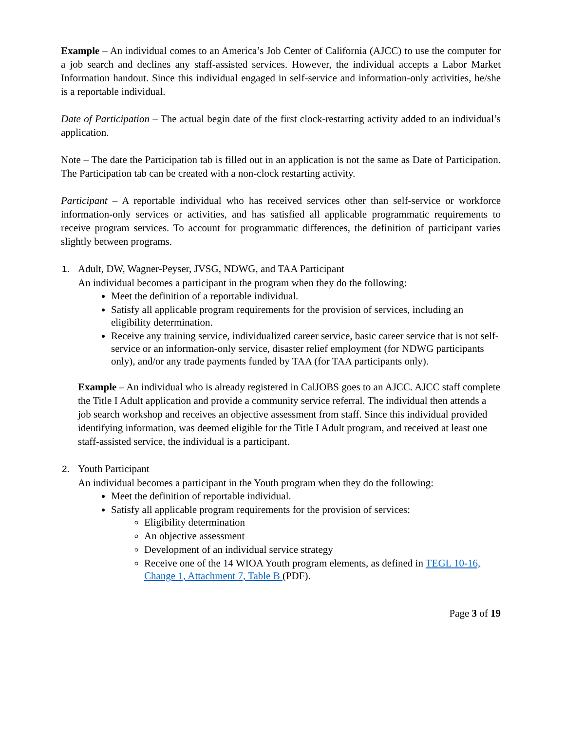Example – An individual comes to an America’s Job Center of California (AJCC) to use the computer for a job search and declines any staff-assisted services. However, the individual accepts a Labor Market Information handout. Since this individual engaged in self-service and information-only activities, he/she is a reportable individual.
Date of Participation – The actual begin date of the first clock-restarting activity added to an individual’s application.
Note – The date the Participation tab is filled out in an application is not the same as Date of Participation. The Participation tab can be created with a non-clock restarting activity.
Participant – A reportable individual who has received services other than self-service or workforce information-only services or activities, and has satisfied all applicable programmatic requirements to receive program services. To account for programmatic differences, the definition of participant varies slightly between programs.
1. Adult, DW, Wagner-Peyser, JVSG, NDWG, and TAA Participant
An individual becomes a participant in the program when they do the following:
Meet the definition of a reportable individual.
Satisfy all applicable program requirements for the provision of services, including an eligibility determination.
Receive any training service, individualized career service, basic career service that is not self-service or an information-only service, disaster relief employment (for NDWG participants only), and/or any trade payments funded by TAA (for TAA participants only).
Example – An individual who is already registered in CalJOBS goes to an AJCC. AJCC staff complete the Title I Adult application and provide a community service referral. The individual then attends a job search workshop and receives an objective assessment from staff. Since this individual provided identifying information, was deemed eligible for the Title I Adult program, and received at least one staff-assisted service, the individual is a participant.
2. Youth Participant
An individual becomes a participant in the Youth program when they do the following:
Meet the definition of reportable individual.
Satisfy all applicable program requirements for the provision of services:
Eligibility determination
An objective assessment
Development of an individual service strategy
Receive one of the 14 WIOA Youth program elements, as defined in TEGL 10-16, Change 1, Attachment 7, Table B (PDF).
Page 3 of 19